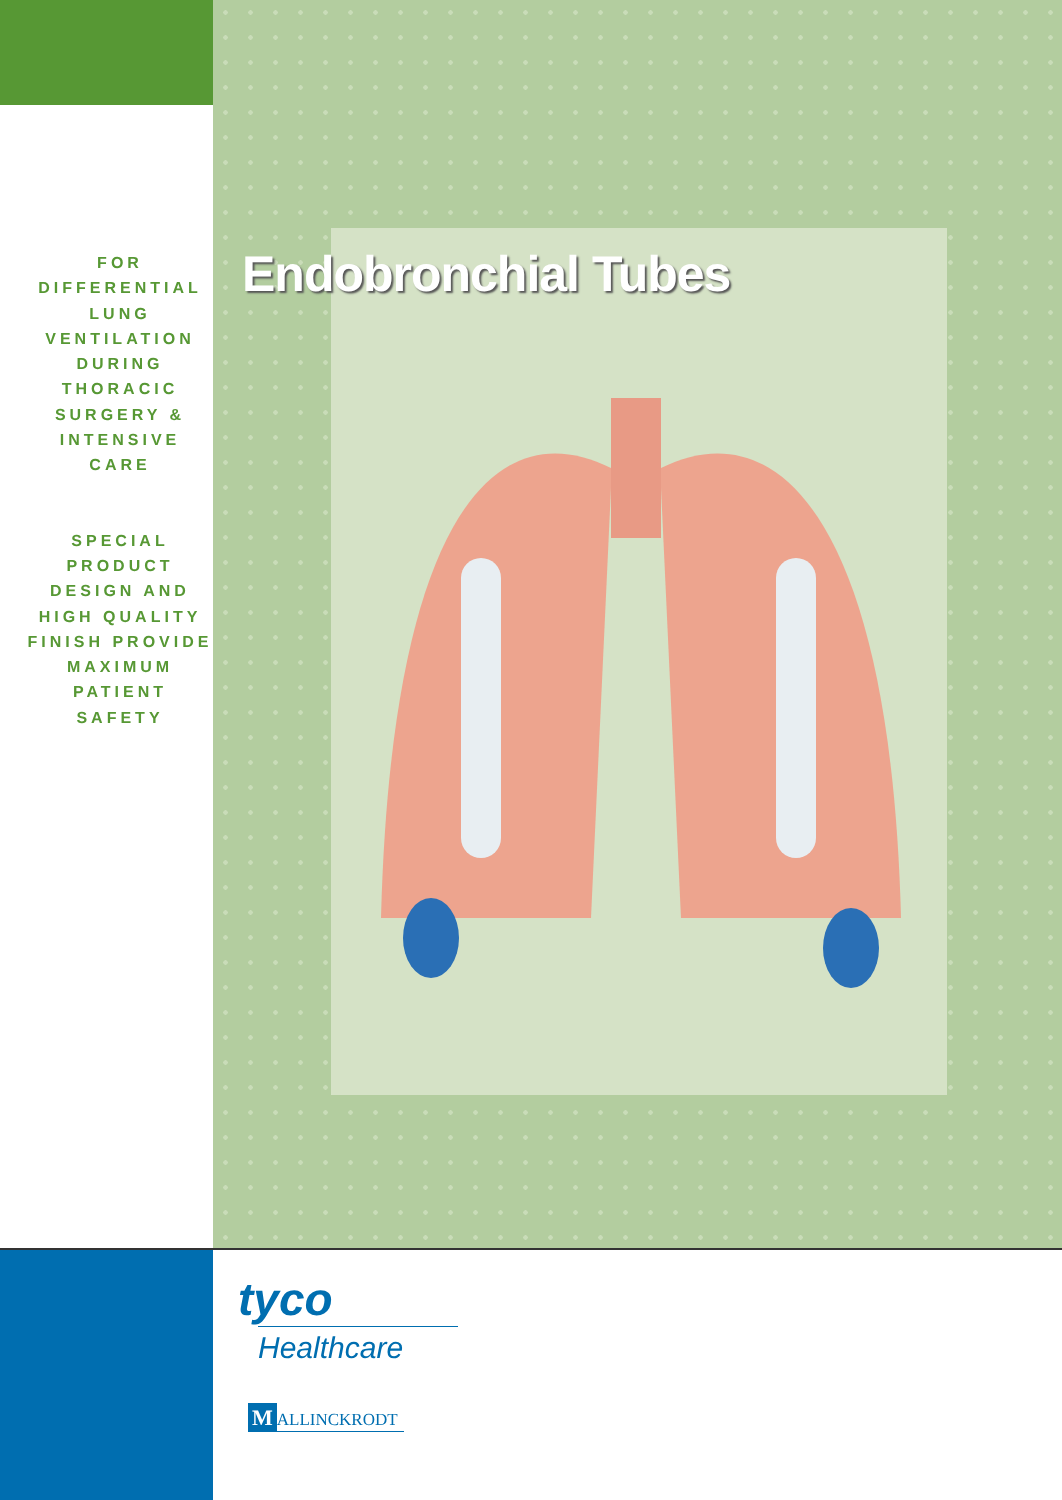FOR
DIFFERENTIAL
LUNG
VENTILATION
DURING
THORACIC
SURGERY &
INTENSIVE
CARE
SPECIAL
PRODUCT
DESIGN AND
HIGH QUALITY
FINISH PROVIDE
MAXIMUM
PATIENT
SAFETY
Endobronchial Tubes
tyco
Healthcare
M ALLINCKRODT